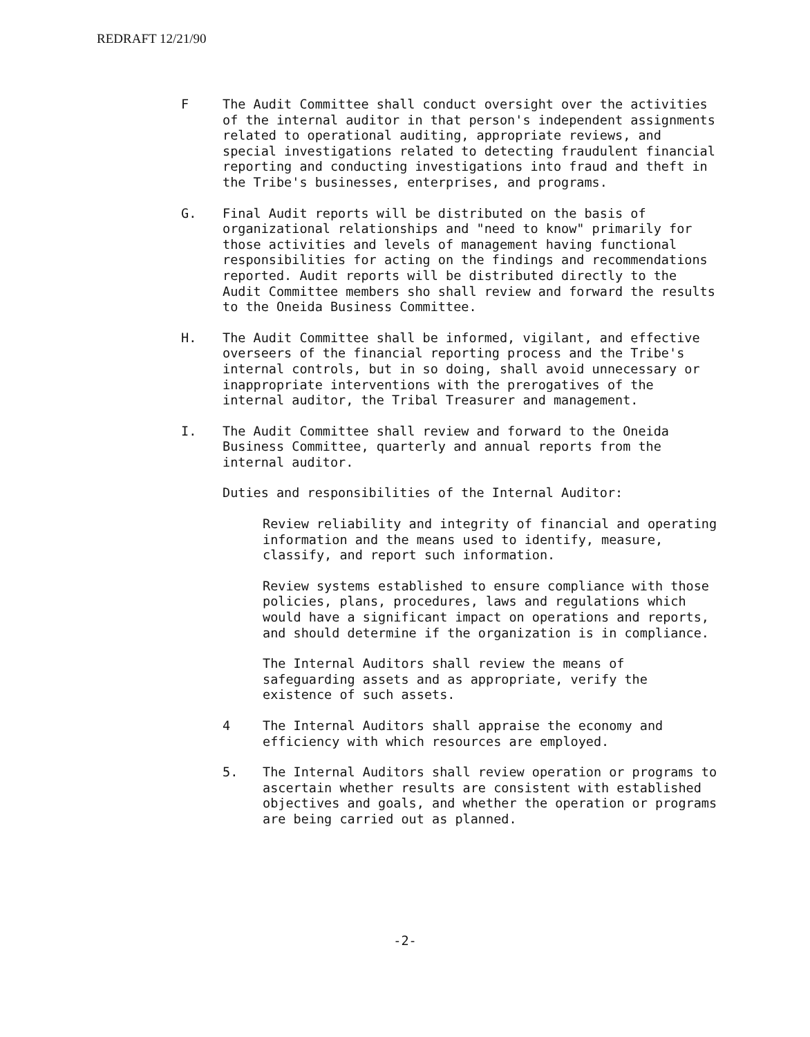REDRAFT 12/21/90
F The Audit Committee shall conduct oversight over the activities of the internal auditor in that person's independent assignments related to operational auditing, appropriate reviews, and special investigations related to detecting fraudulent financial reporting and conducting investigations into fraud and theft in the Tribe's businesses, enterprises, and programs.
G. Final Audit reports will be distributed on the basis of organizational relationships and "need to know" primarily for those activities and levels of management having functional responsibilities for acting on the findings and recommendations reported. Audit reports will be distributed directly to the Audit Committee members sho shall review and forward the results to the Oneida Business Committee.
H. The Audit Committee shall be informed, vigilant, and effective overseers of the financial reporting process and the Tribe's internal controls, but in so doing, shall avoid unnecessary or inappropriate interventions with the prerogatives of the internal auditor, the Tribal Treasurer and management.
I. The Audit Committee shall review and forward to the Oneida Business Committee, quarterly and annual reports from the internal auditor.
Duties and responsibilities of the Internal Auditor:
Review reliability and integrity of financial and operating information and the means used to identify, measure, classify, and report such information.
Review systems established to ensure compliance with those policies, plans, procedures, laws and regulations which would have a significant impact on operations and reports, and should determine if the organization is in compliance.
The Internal Auditors shall review the means of safeguarding assets and as appropriate, verify the existence of such assets.
4 The Internal Auditors shall appraise the economy and efficiency with which resources are employed.
5. The Internal Auditors shall review operation or programs to ascertain whether results are consistent with established objectives and goals, and whether the operation or programs are being carried out as planned.
-2-